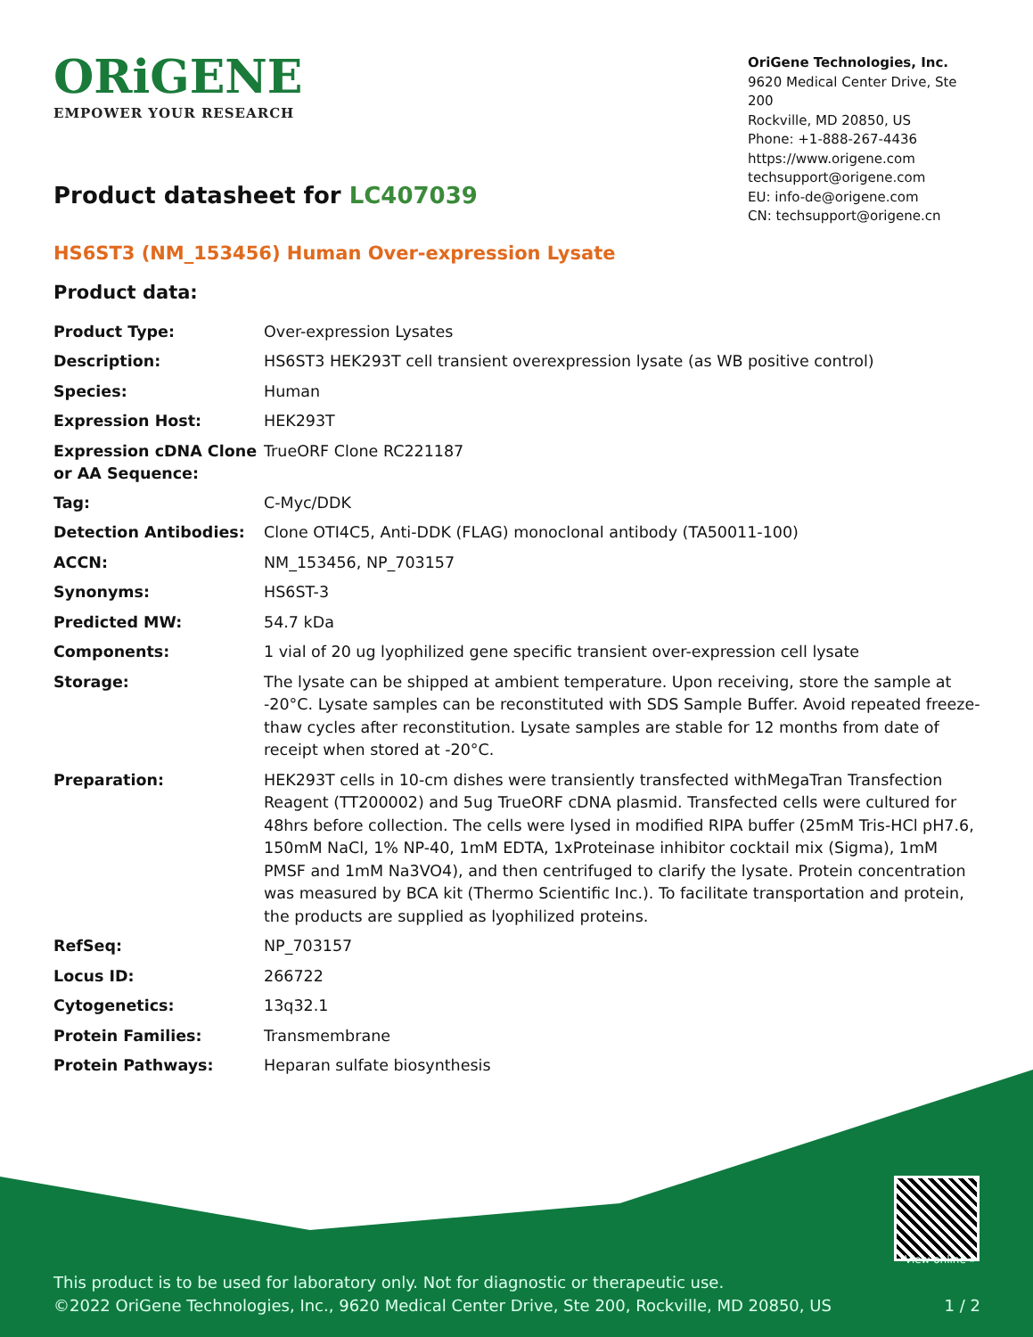ORiGENE
EMPOWER YOUR RESEARCH
OriGene Technologies, Inc.
9620 Medical Center Drive, Ste 200
Rockville, MD 20850, US
Phone: +1-888-267-4436
https://www.origene.com
techsupport@origene.com
EU: info-de@origene.com
CN: techsupport@origene.cn
Product datasheet for LC407039
HS6ST3 (NM_153456) Human Over-expression Lysate
Product data:
| Product Type: | Over-expression Lysates |
| Description: | HS6ST3 HEK293T cell transient overexpression lysate (as WB positive control) |
| Species: | Human |
| Expression Host: | HEK293T |
| Expression cDNA Clone or AA Sequence: | TrueORF Clone RC221187 |
| Tag: | C-Myc/DDK |
| Detection Antibodies: | Clone OTI4C5, Anti-DDK (FLAG) monoclonal antibody (TA50011-100) |
| ACCN: | NM_153456 , NP_703157 |
| Synonyms: | HS6ST-3 |
| Predicted MW: | 54.7 kDa |
| Components: | 1 vial of 20 ug lyophilized gene specific transient over-expression cell lysate |
| Storage: | The lysate can be shipped at ambient temperature. Upon receiving, store the sample at -20°C. Lysate samples can be reconstituted with SDS Sample Buffer. Avoid repeated freeze-thaw cycles after reconstitution. Lysate samples are stable for 12 months from date of receipt when stored at -20°C. |
| Preparation: | HEK293T cells in 10-cm dishes were transiently transfected with MegaTran Transfection Reagent (TT200002) and 5ug TrueORF cDNA plasmid. Transfected cells were cultured for 48hrs before collection. The cells were lysed in modified RIPA buffer (25mM Tris-HCl pH7.6, 150mM NaCl, 1% NP-40, 1mM EDTA, 1xProteinase inhibitor cocktail mix (Sigma), 1mM PMSF and 1mM Na3VO4), and then centrifuged to clarify the lysate. Protein concentration was measured by BCA kit (Thermo Scientific Inc.). To facilitate transportation and protein, the products are supplied as lyophilized proteins. |
| RefSeq: | NP_703157 |
| Locus ID: | 266722 |
| Cytogenetics: | 13q32.1 |
| Protein Families: | Transmembrane |
| Protein Pathways: | Heparan sulfate biosynthesis |
View online »
This product is to be used for laboratory only. Not for diagnostic or therapeutic use.
©2022 OriGene Technologies, Inc., 9620 Medical Center Drive, Ste 200, Rockville, MD 20850, US 1 / 2